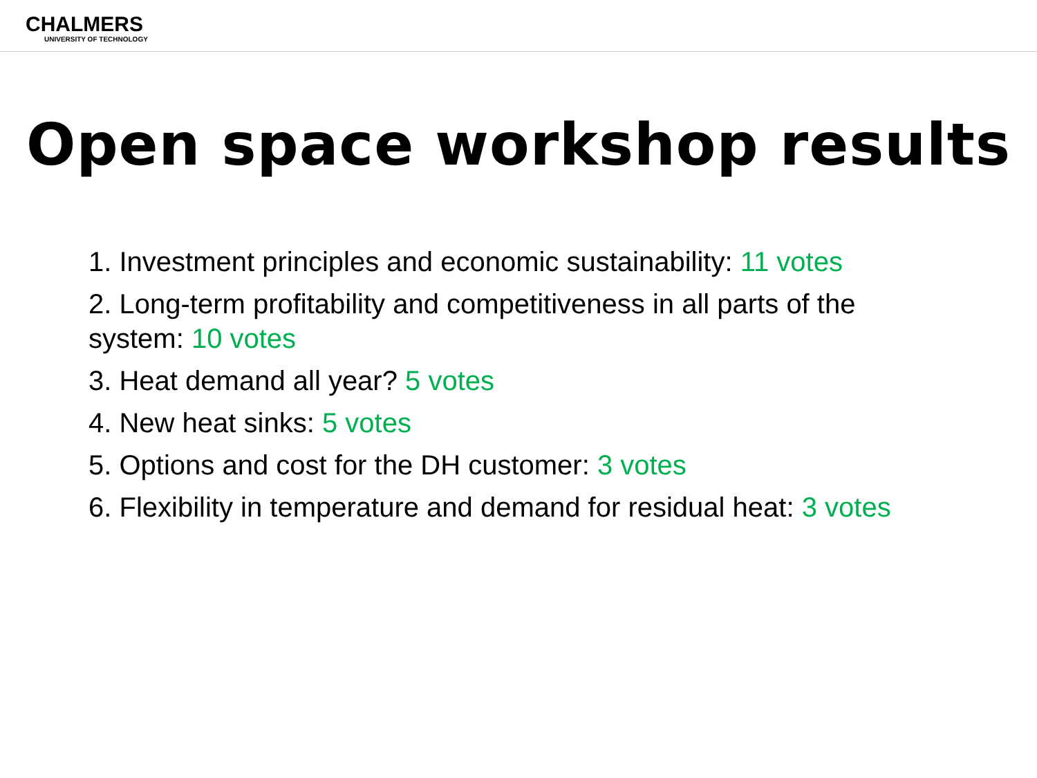CHALMERS
UNIVERSITY OF TECHNOLOGY
Open space workshop results
1. Investment principles and economic sustainability: 11 votes
2. Long-term profitability and competitiveness in all parts of the system: 10 votes
3. Heat demand all year? 5 votes
4. New heat sinks: 5 votes
5. Options and cost for the DH customer: 3 votes
6. Flexibility in temperature and demand for residual heat: 3 votes